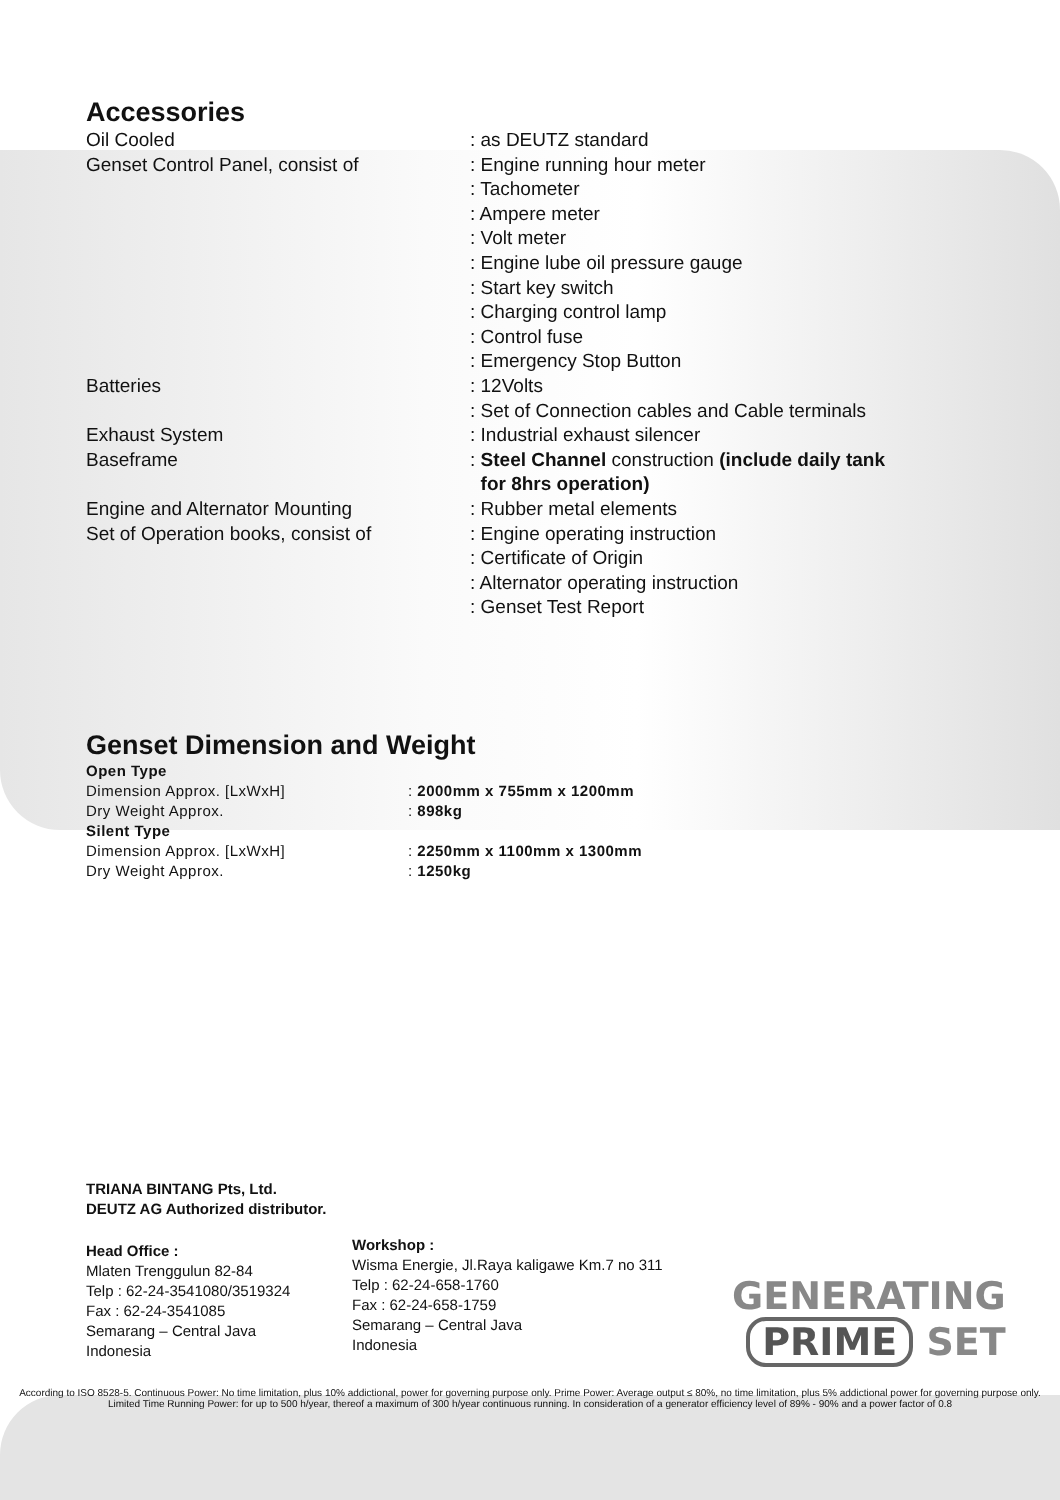Accessories
| Oil Cooled | : as DEUTZ standard |
| Genset Control Panel, consist of | : Engine running hour meter |
| | : Tachometer |
| | : Ampere meter |
| | : Volt meter |
| | : Engine lube oil pressure gauge |
| | : Start key switch |
| | : Charging control lamp |
| | : Control fuse |
| | : Emergency Stop Button |
| Batteries | : 12Volts |
| | : Set of Connection cables and Cable terminals |
| Exhaust System | : Industrial exhaust silencer |
| Baseframe | : Steel Channel construction (include daily tank for 8hrs operation) |
| Engine and Alternator Mounting | : Rubber metal elements |
| Set of Operation books, consist of | : Engine operating instruction |
| | : Certificate of Origin |
| | : Alternator operating instruction |
| | : Genset Test Report |
Genset Dimension and Weight
| Open Type | |
| Dimension Approx. [LxWxH] | : 2000mm x 755mm x 1200mm |
| Dry Weight Approx. | : 898kg |
| Silent Type | |
| Dimension Approx. [LxWxH] | : 2250mm x 1100mm x 1300mm |
| Dry Weight Approx. | : 1250kg |
TRIANA BINTANG Pts, Ltd.
DEUTZ AG Authorized distributor.
Head Office :
Mlaten Trenggulun 82-84
Telp : 62-24-3541080/3519324
Fax : 62-24-3541085
Semarang – Central Java
Indonesia
Workshop :
Wisma Energie, Jl.Raya kaligawe Km.7 no 311
Telp : 62-24-658-1760
Fax : 62-24-658-1759
Semarang – Central Java
Indonesia
GENERATING
PRIME SET
According to ISO 8528-5. Continuous Power: No time limitation, plus 10% addictional, power for governing purpose only. Prime Power: Average output ≤ 80%, no time limitation, plus 5% addictional power for governing purpose only. Limited Time Running Power: for up to 500 h/year, thereof a maximum of 300 h/year continuous running. In consideration of a generator efficiency level of 89% - 90% and a power factor of 0.8